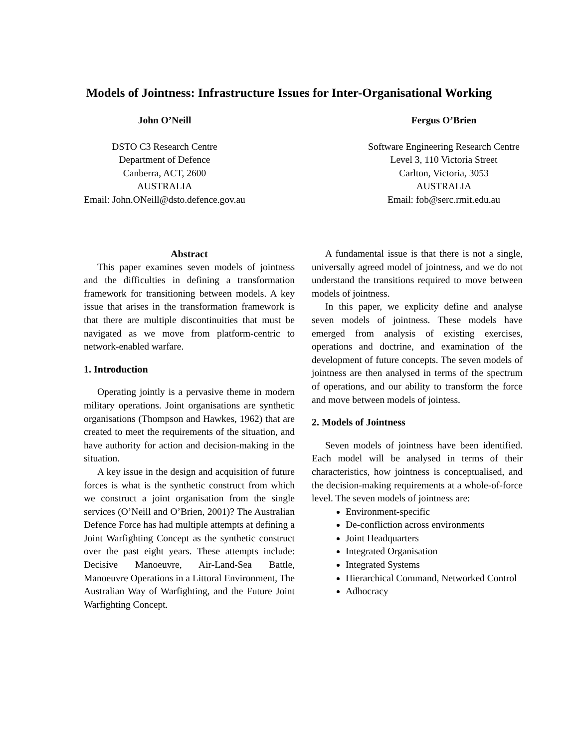Models of Jointness: Infrastructure Issues for Inter-Organisational Working
John O’Neill
DSTO C3 Research Centre
Department of Defence
Canberra, ACT, 2600
AUSTRALIA
Email: John.ONeill@dsto.defence.gov.au
Fergus O’Brien
Software Engineering Research Centre
Level 3, 110 Victoria Street
Carlton, Victoria, 3053
AUSTRALIA
Email: fob@serc.rmit.edu.au
Abstract
This paper examines seven models of jointness and the difficulties in defining a transformation framework for transitioning between models. A key issue that arises in the transformation framework is that there are multiple discontinuities that must be navigated as we move from platform-centric to network-enabled warfare.
1. Introduction
Operating jointly is a pervasive theme in modern military operations. Joint organisations are synthetic organisations (Thompson and Hawkes, 1962) that are created to meet the requirements of the situation, and have authority for action and decision-making in the situation.
A key issue in the design and acquisition of future forces is what is the synthetic construct from which we construct a joint organisation from the single services (O’Neill and O’Brien, 2001)? The Australian Defence Force has had multiple attempts at defining a Joint Warfighting Concept as the synthetic construct over the past eight years. These attempts include: Decisive Manoeuvre, Air-Land-Sea Battle, Manoeuvre Operations in a Littoral Environment, The Australian Way of Warfighting, and the Future Joint Warfighting Concept.
A fundamental issue is that there is not a single, universally agreed model of jointness, and we do not understand the transitions required to move between models of jointness.
In this paper, we explicity define and analyse seven models of jointness. These models have emerged from analysis of existing exercises, operations and doctrine, and examination of the development of future concepts. The seven models of jointness are then analysed in terms of the spectrum of operations, and our ability to transform the force and move between models of jointess.
2. Models of Jointness
Seven models of jointness have been identified. Each model will be analysed in terms of their characteristics, how jointness is conceptualised, and the decision-making requirements at a whole-of-force level. The seven models of jointness are:
Environment-specific
De-confliction across environments
Joint Headquarters
Integrated Organisation
Integrated Systems
Hierarchical Command, Networked Control
Adhocracy